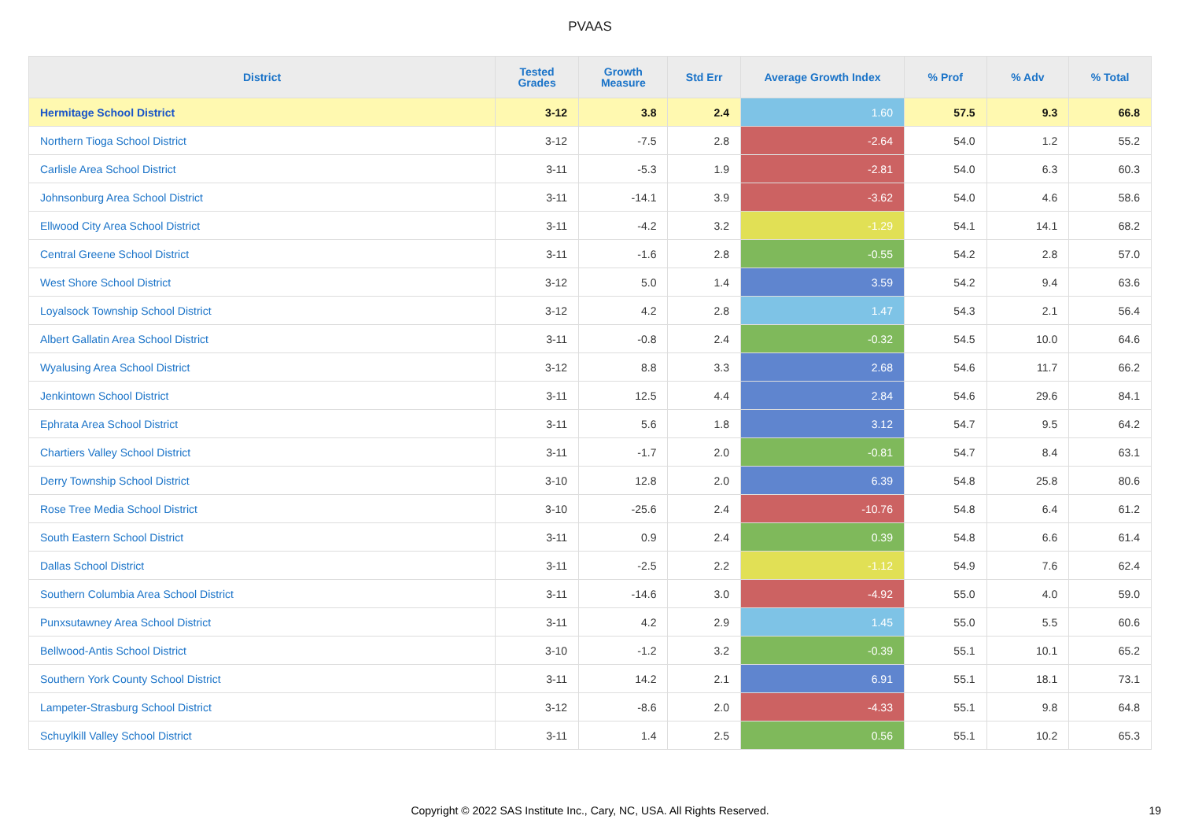PVAAS
| District | Tested Grades | Growth Measure | Std Err | Average Growth Index | % Prof | % Adv | % Total |
| --- | --- | --- | --- | --- | --- | --- | --- |
| Hermitage School District | 3-12 | 3.8 | 2.4 | 1.60 | 57.5 | 9.3 | 66.8 |
| Northern Tioga School District | 3-12 | -7.5 | 2.8 | -2.64 | 54.0 | 1.2 | 55.2 |
| Carlisle Area School District | 3-11 | -5.3 | 1.9 | -2.81 | 54.0 | 6.3 | 60.3 |
| Johnsonburg Area School District | 3-11 | -14.1 | 3.9 | -3.62 | 54.0 | 4.6 | 58.6 |
| Ellwood City Area School District | 3-11 | -4.2 | 3.2 | -1.29 | 54.1 | 14.1 | 68.2 |
| Central Greene School District | 3-11 | -1.6 | 2.8 | -0.55 | 54.2 | 2.8 | 57.0 |
| West Shore School District | 3-12 | 5.0 | 1.4 | 3.59 | 54.2 | 9.4 | 63.6 |
| Loyalsock Township School District | 3-12 | 4.2 | 2.8 | 1.47 | 54.3 | 2.1 | 56.4 |
| Albert Gallatin Area School District | 3-11 | -0.8 | 2.4 | -0.32 | 54.5 | 10.0 | 64.6 |
| Wyalusing Area School District | 3-12 | 8.8 | 3.3 | 2.68 | 54.6 | 11.7 | 66.2 |
| Jenkintown School District | 3-11 | 12.5 | 4.4 | 2.84 | 54.6 | 29.6 | 84.1 |
| Ephrata Area School District | 3-11 | 5.6 | 1.8 | 3.12 | 54.7 | 9.5 | 64.2 |
| Chartiers Valley School District | 3-11 | -1.7 | 2.0 | -0.81 | 54.7 | 8.4 | 63.1 |
| Derry Township School District | 3-10 | 12.8 | 2.0 | 6.39 | 54.8 | 25.8 | 80.6 |
| Rose Tree Media School District | 3-10 | -25.6 | 2.4 | -10.76 | 54.8 | 6.4 | 61.2 |
| South Eastern School District | 3-11 | 0.9 | 2.4 | 0.39 | 54.8 | 6.6 | 61.4 |
| Dallas School District | 3-11 | -2.5 | 2.2 | -1.12 | 54.9 | 7.6 | 62.4 |
| Southern Columbia Area School District | 3-11 | -14.6 | 3.0 | -4.92 | 55.0 | 4.0 | 59.0 |
| Punxsutawney Area School District | 3-11 | 4.2 | 2.9 | 1.45 | 55.0 | 5.5 | 60.6 |
| Bellwood-Antis School District | 3-10 | -1.2 | 3.2 | -0.39 | 55.1 | 10.1 | 65.2 |
| Southern York County School District | 3-11 | 14.2 | 2.1 | 6.91 | 55.1 | 18.1 | 73.1 |
| Lampeter-Strasburg School District | 3-12 | -8.6 | 2.0 | -4.33 | 55.1 | 9.8 | 64.8 |
| Schuylkill Valley School District | 3-11 | 1.4 | 2.5 | 0.56 | 55.1 | 10.2 | 65.3 |
Copyright © 2022 SAS Institute Inc., Cary, NC, USA. All Rights Reserved. 19